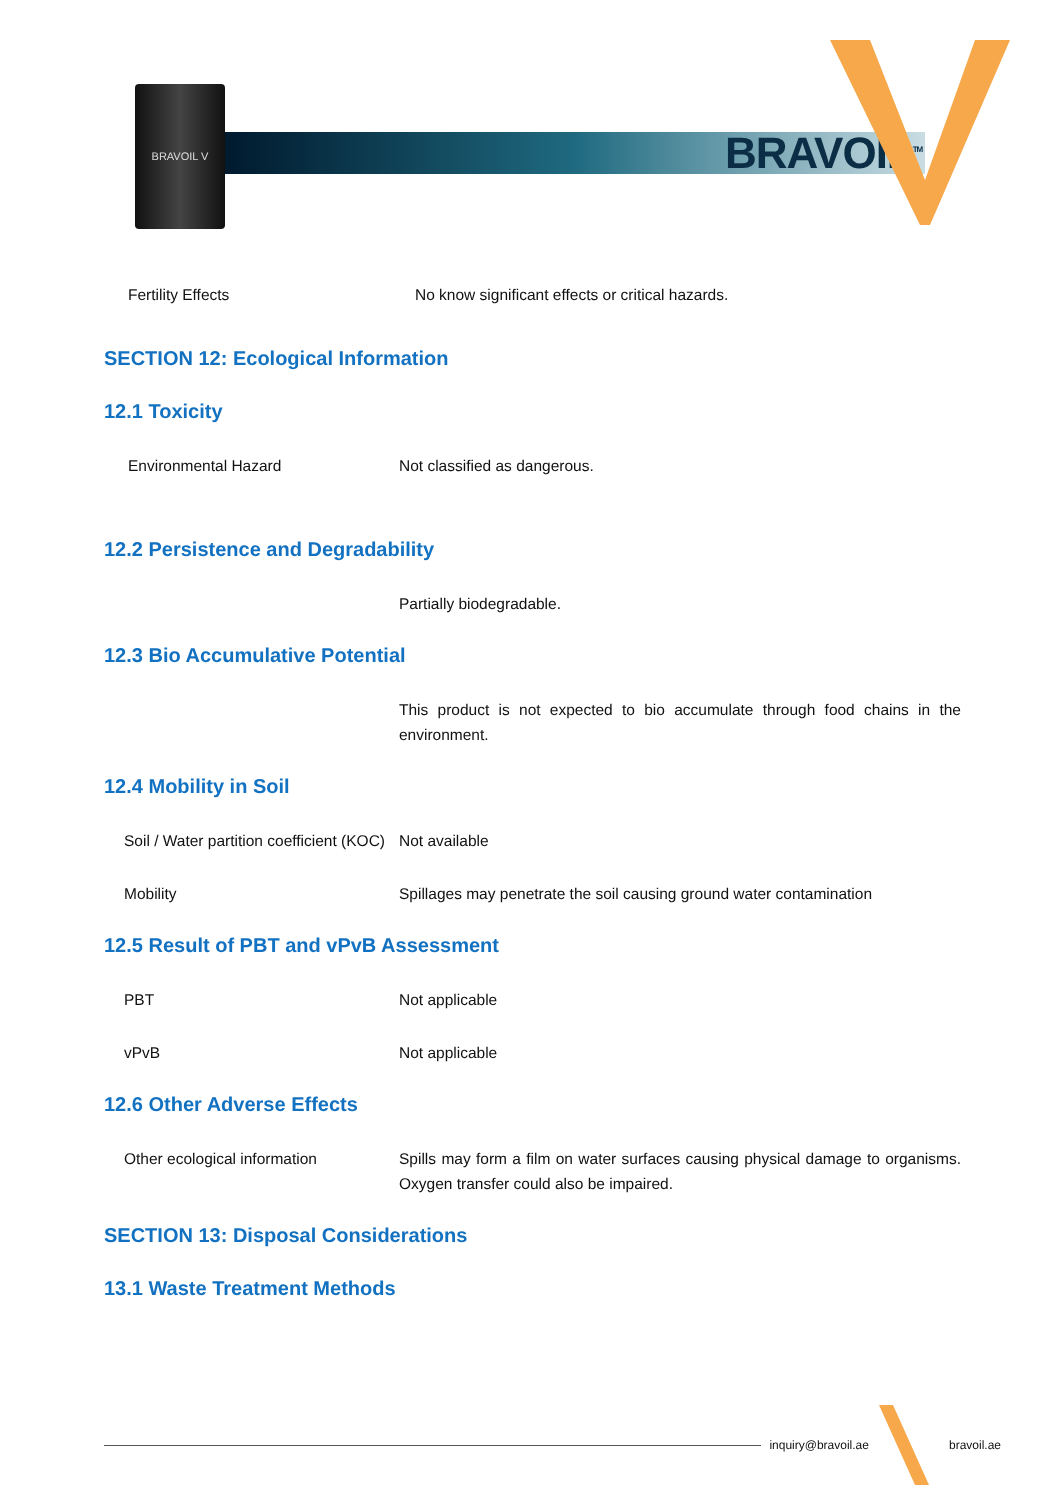BRAVOIL V
BRAVOIL<sup>TM</sup>
Fertility Effects No know significant effects or critical hazards.
SECTION 12: Ecological Information
12.1 Toxicity
Environmental Hazard Not classified as dangerous.
12.2 Persistence and Degradability
Partially biodegradable.
12.3 Bio Accumulative Potential
This product is not expected to bio accumulate through food chains in the environment.
12.4 Mobility in Soil
Soil / Water partition coefficient (KOC)
Not available
Mobility Spillages may penetrate the soil causing ground water contamination
12.5 Result of PBT and vPvB Assessment
PBT Not applicable
vPvB Not applicable
12.6 Other Adverse Effects
Other ecological information Spills may form a film on water surfaces causing physical damage to organisms. Oxygen transfer could also be impaired.
SECTION 13: Disposal Considerations
13.1 Waste Treatment Methods
inquiry@bravoil.ae bravoil.ae